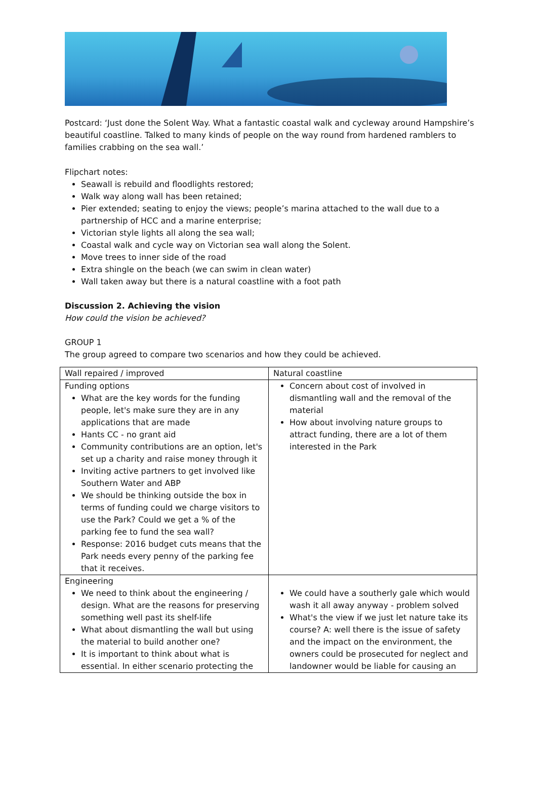Postcard: ‘Just done the Solent Way. What a fantastic coastal walk and cycleway around Hampshire’s beautiful coastline. Talked to many kinds of people on the way round from hardened ramblers to families crabbing on the sea wall.’
Flipchart notes:
Seawall is rebuild and floodlights restored;
Walk way along wall has been retained;
Pier extended; seating to enjoy the views; people’s marina attached to the wall due to a partnership of HCC and a marine enterprise;
Victorian style lights all along the sea wall;
Coastal walk and cycle way on Victorian sea wall along the Solent.
Move trees to inner side of the road
Extra shingle on the beach (we can swim in clean water)
Wall taken away but there is a natural coastline with a foot path
Discussion 2. Achieving the vision
How could the vision be achieved?
GROUP 1
The group agreed to compare two scenarios and how they could be achieved.
| Wall repaired / improved | Natural coastline |
| Funding options What are the key words for the funding people, let's make sure they are in any applications that are made Hants CC - no grant aid Community contributions are an option, let's set up a charity and raise money through it Inviting active partners to get involved like Southern Water and ABP We should be thinking outside the box in terms of funding could we charge visitors to use the Park? Could we get a % of the parking fee to fund the sea wall? Response: 2016 budget cuts means that the Park needs every penny of the parking fee that it receives. | Concern about cost of involved in dismantling wall and the removal of the material How about involving nature groups to attract funding, there are a lot of them interested in the Park |
| Engineering We need to think about the engineering / design. What are the reasons for preserving something well past its shelf-life What about dismantling the wall but using the material to build another one? It is important to think about what is essential. In either scenario protecting the | We could have a southerly gale which would wash it all away anyway - problem solved What's the view if we just let nature take its course? A: well there is the issue of safety and the impact on the environment, the owners could be prosecuted for neglect and landowner would be liable for causing an |